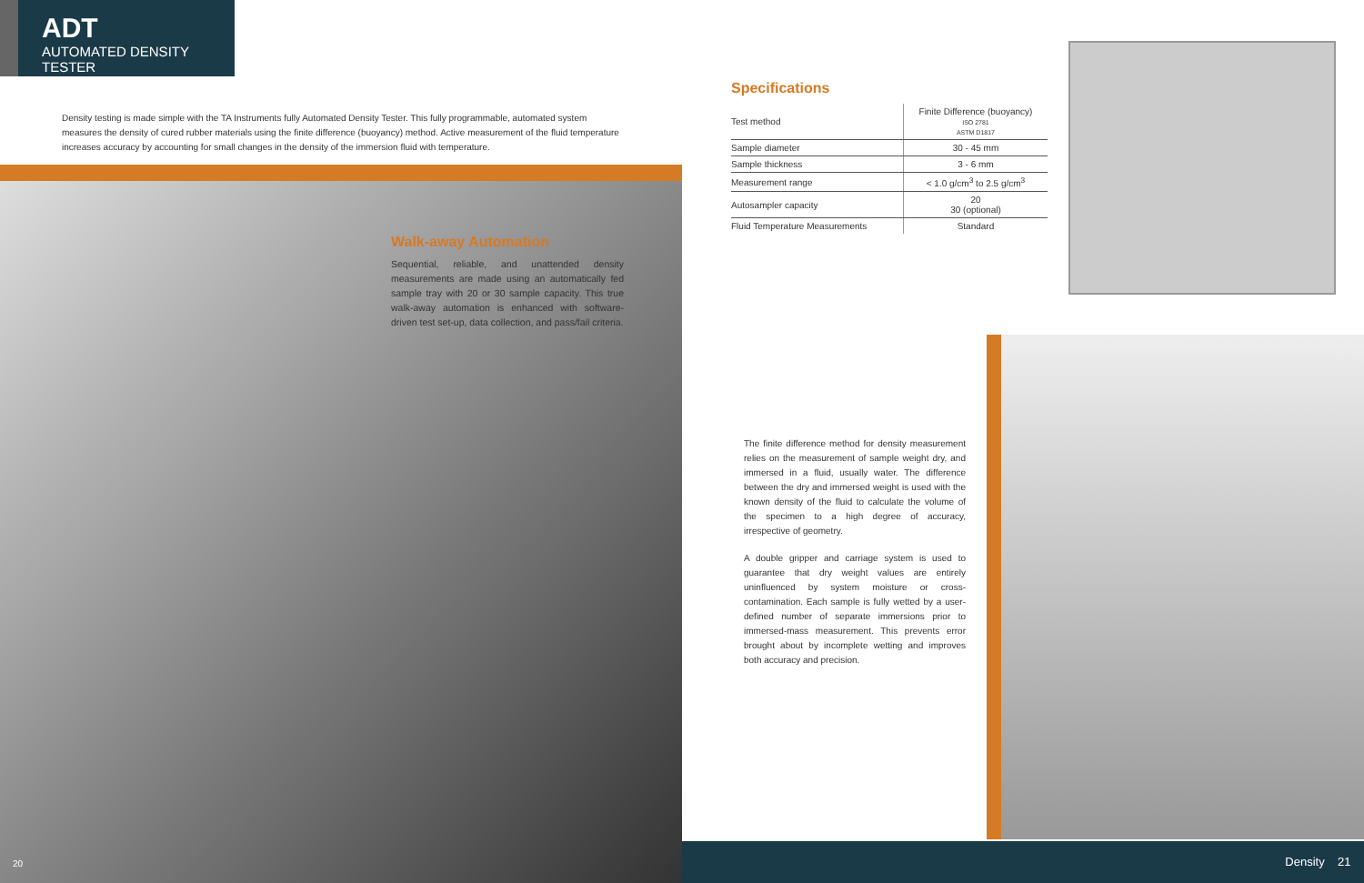ADT
AUTOMATED DENSITY TESTER
Density testing is made simple with the TA Instruments fully Automated Density Tester. This fully programmable, automated system measures the density of cured rubber materials using the finite difference (buoyancy) method. Active measurement of the fluid temperature increases accuracy by accounting for small changes in the density of the immersion fluid with temperature.
Walk-away Automation
Sequential, reliable, and unattended density measurements are made using an automatically fed sample tray with 20 or 30 sample capacity. This true walk-away automation is enhanced with software-driven test set-up, data collection, and pass/fail criteria.
20
Specifications
| Test method | Finite Difference (buoyancy) ISO 2781 ASTM D1817 |
| Sample diameter | 30 - 45 mm |
| Sample thickness | 3 - 6 mm |
| Measurement range | < 1.0 g/cm<sup>3</sup> to 2.5 g/cm<sup>3</sup> |
| Autosampler capacity | 20 30 (optional) |
| Fluid Temperature Measurements | Standard |
The finite difference method for density measurement relies on the measurement of sample weight dry, and immersed in a fluid, usually water. The difference between the dry and immersed weight is used with the known density of the fluid to calculate the volume of the specimen to a high degree of accuracy, irrespective of geometry.
A double gripper and carriage system is used to guarantee that dry weight values are entirely uninfluenced by system moisture or cross-contamination. Each sample is fully wetted by a user-defined number of separate immersions prior to immersed-mass measurement. This prevents error brought about by incomplete wetting and improves both accuracy and precision.
Density 21